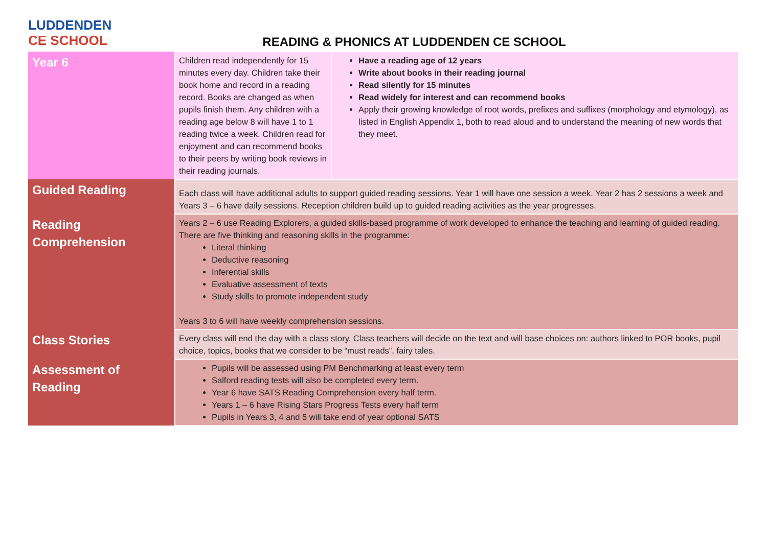LUDDENDEN
CE SCHOOL
READING & PHONICS AT LUDDENDEN CE SCHOOL
| Year 6 | Children read independently for 15 minutes every day. Children take their book home and record in a reading record. Books are changed as when pupils finish them. Any children with a reading age below 8 will have 1 to 1 reading twice a week. Children read for enjoyment and can recommend books to their peers by writing book reviews in their reading journals. | Have a reading age of 12 years Write about books in their reading journal Read silently for 15 minutes Read widely for interest and can recommend books Apply their growing knowledge of root words, prefixes and suffixes (morphology and etymology), as listed in English Appendix 1, both to read aloud and to understand the meaning of new words that they meet. |
| Guided Reading | Each class will have additional adults to support guided reading sessions. Year 1 will have one session a week. Year 2 has 2 sessions a week and Years 3 – 6 have daily sessions. Reception children build up to guided reading activities as the year progresses. | |
| Reading Comprehension | Years 2 – 6 use Reading Explorers, a guided skills-based programme of work developed to enhance the teaching and learning of guided reading. There are five thinking and reasoning skills in the programme: Literal thinking Deductive reasoning Inferential skills Evaluative assessment of texts Study skills to promote independent study Years 3 to 6 will have weekly comprehension sessions. | |
| Class Stories | Every class will end the day with a class story. Class teachers will decide on the text and will base choices on: authors linked to POR books, pupil choice, topics, books that we consider to be “must reads”, fairy tales. | |
| Assessment of Reading | Pupils will be assessed using PM Benchmarking at least every term Salford reading tests will also be completed every term. Year 6 have SATS Reading Comprehension every half term. Years 1 – 6 have Rising Stars Progress Tests every half term Pupils in Years 3, 4 and 5 will take end of year optional SATS | |